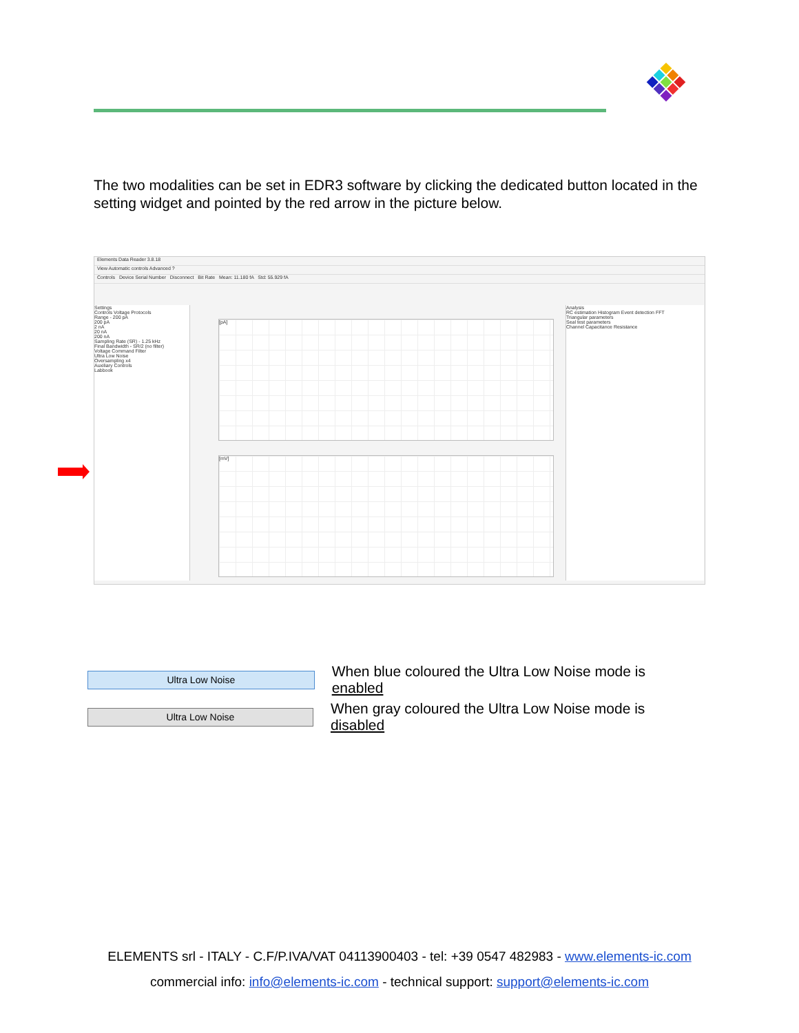The two modalities can be set in EDR3 software by clicking the dedicated button located in the setting widget and pointed by the red arrow in the picture below.
Elements Data Reader 3.8.18
View Automatic controls Advanced ?
Controls Device Serial Number Disconnect Bit Rate Mean: 11.180 fA Std: 55.929 fA
Settings
Controls Voltage Protocols
Range - 200 pA
200 pA
2 nA
20 nA
200 nA
Sampling Rate (SR) - 1.25 kHz
Final Bandwidth - SR/2 (no filter)
Voltage Command Filter
Ultra Low Noise
Oversampling x4
Auxiliary Controls
Labbook
[pA]
[mV]
Analysis
RC estimation Histogram Event detection FFT
Triangular parameters
Seal test parameters
Channel Capacitance Resistance
Ultra Low Noise
When blue coloured the Ultra Low Noise mode is enabled
Ultra Low Noise
When gray coloured the Ultra Low Noise mode is disabled
ELEMENTS srl - ITALY - C.F/P.IVA/VAT 04113900403 - tel: +39 0547 482983 - www.elements-ic.com
commercial info: info@elements-ic.com - technical support: support@elements-ic.com